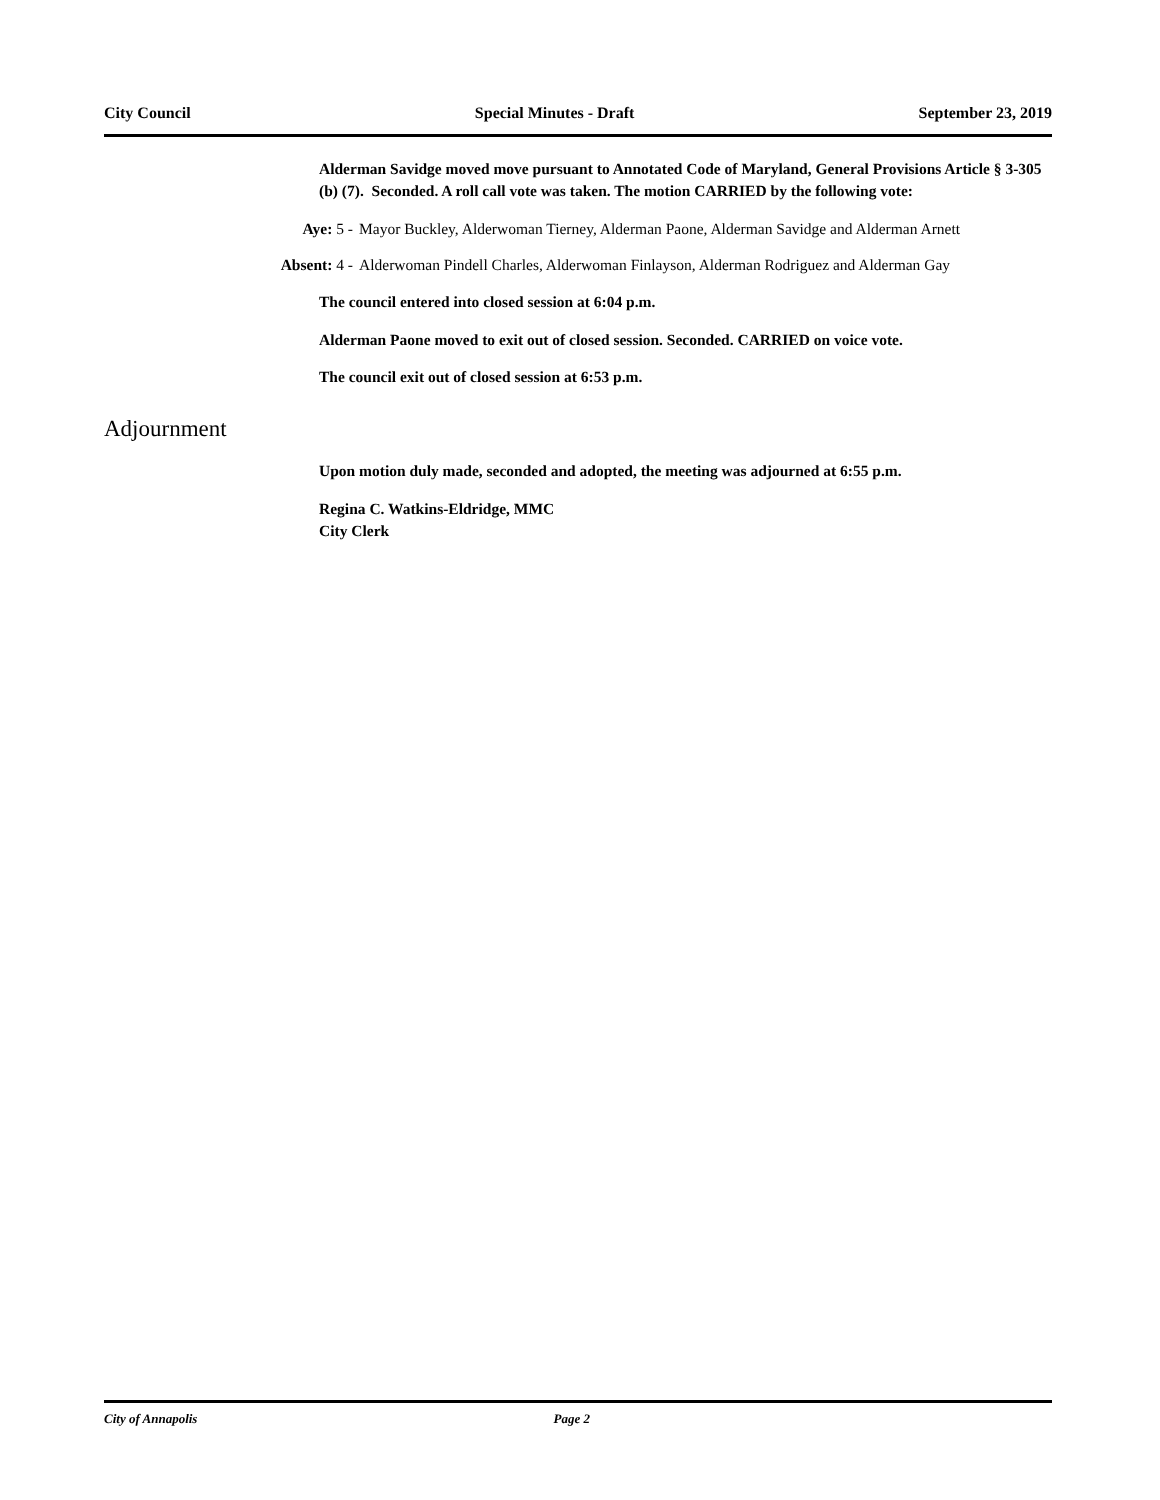City Council Special Minutes - Draft September 23, 2019
Alderman Savidge moved move pursuant to Annotated Code of Maryland, General Provisions Article § 3-305 (b) (7). Seconded. A roll call vote was taken. The motion CARRIED by the following vote:
Aye: 5 - Mayor Buckley, Alderwoman Tierney, Alderman Paone, Alderman Savidge and Alderman Arnett
Absent: 4 - Alderwoman Pindell Charles, Alderwoman Finlayson, Alderman Rodriguez and Alderman Gay
The council entered into closed session at 6:04 p.m.
Alderman Paone moved to exit out of closed session. Seconded. CARRIED on voice vote.
The council exit out of closed session at 6:53 p.m.
Adjournment
Upon motion duly made, seconded and adopted, the meeting was adjourned at 6:55 p.m.
Regina C. Watkins-Eldridge, MMC
City Clerk
City of Annapolis Page 2